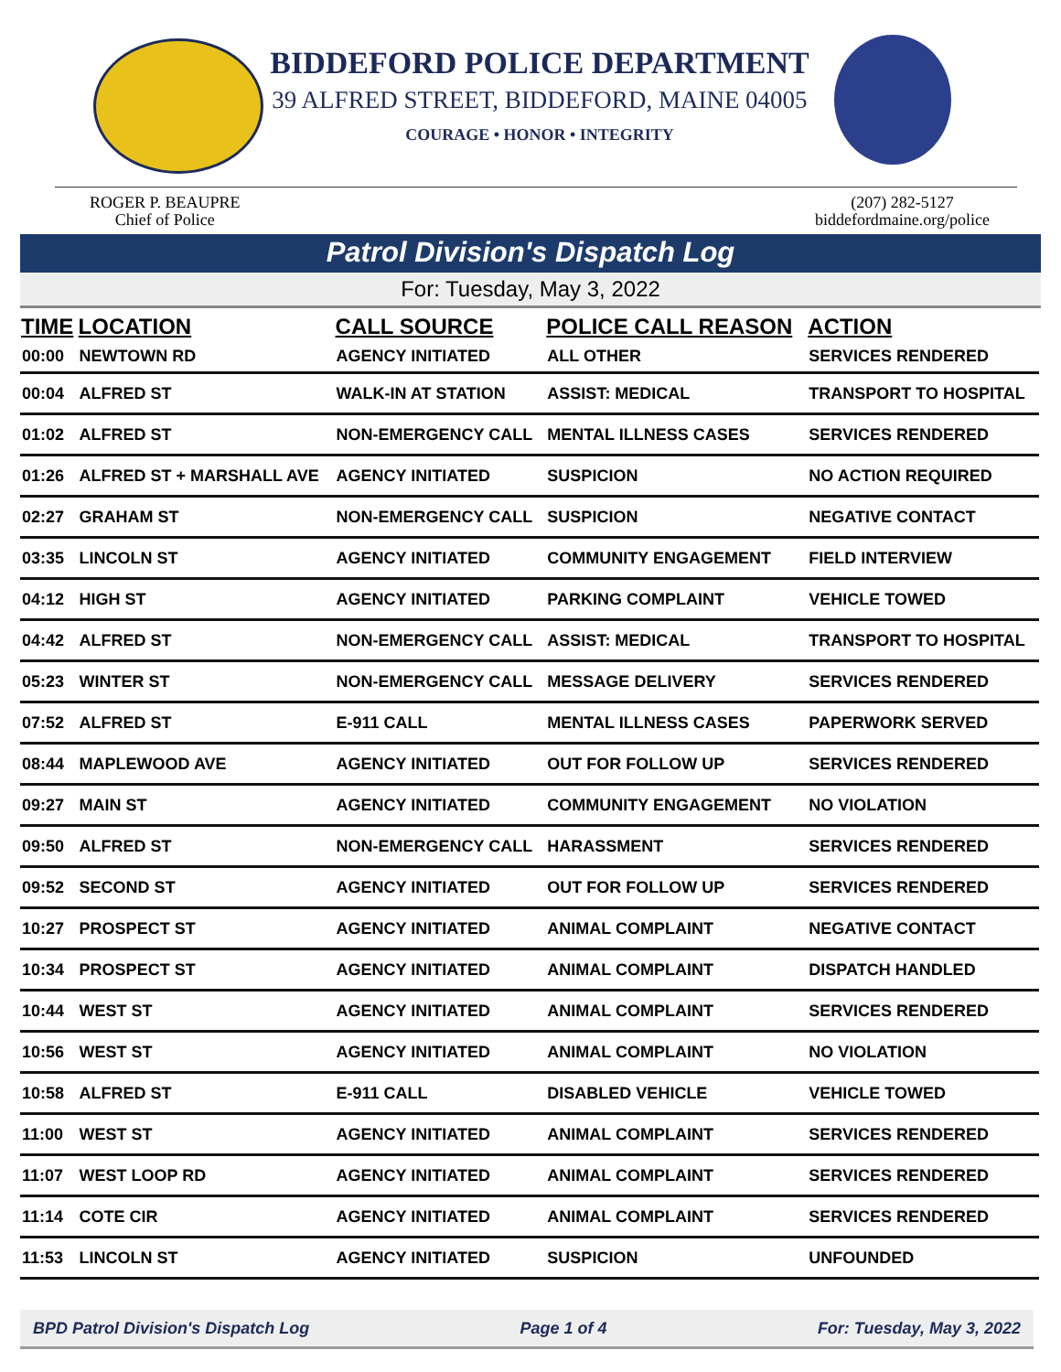BIDDEFORD POLICE DEPARTMENT
39 ALFRED STREET, BIDDEFORD, MAINE 04005
COURAGE • HONOR • INTEGRITY
ROGER P. BEAUPRE
Chief of Police
(207) 282-5127
biddefordmaine.org/police
Patrol Division's Dispatch Log
For: Tuesday, May 3, 2022
| TIME | LOCATION | CALL SOURCE | POLICE CALL REASON | ACTION |
| --- | --- | --- | --- | --- |
| 00:00 | NEWTOWN RD | AGENCY INITIATED | ALL OTHER | SERVICES RENDERED |
| 00:04 | ALFRED ST | WALK-IN AT STATION | ASSIST: MEDICAL | TRANSPORT TO HOSPITAL |
| 01:02 | ALFRED ST | NON-EMERGENCY CALL | MENTAL ILLNESS CASES | SERVICES RENDERED |
| 01:26 | ALFRED ST + MARSHALL AVE | AGENCY INITIATED | SUSPICION | NO ACTION REQUIRED |
| 02:27 | GRAHAM ST | NON-EMERGENCY CALL | SUSPICION | NEGATIVE CONTACT |
| 03:35 | LINCOLN ST | AGENCY INITIATED | COMMUNITY ENGAGEMENT | FIELD INTERVIEW |
| 04:12 | HIGH ST | AGENCY INITIATED | PARKING COMPLAINT | VEHICLE TOWED |
| 04:42 | ALFRED ST | NON-EMERGENCY CALL | ASSIST: MEDICAL | TRANSPORT TO HOSPITAL |
| 05:23 | WINTER ST | NON-EMERGENCY CALL | MESSAGE DELIVERY | SERVICES RENDERED |
| 07:52 | ALFRED ST | E-911 CALL | MENTAL ILLNESS CASES | PAPERWORK SERVED |
| 08:44 | MAPLEWOOD AVE | AGENCY INITIATED | OUT FOR FOLLOW UP | SERVICES RENDERED |
| 09:27 | MAIN ST | AGENCY INITIATED | COMMUNITY ENGAGEMENT | NO VIOLATION |
| 09:50 | ALFRED ST | NON-EMERGENCY CALL | HARASSMENT | SERVICES RENDERED |
| 09:52 | SECOND ST | AGENCY INITIATED | OUT FOR FOLLOW UP | SERVICES RENDERED |
| 10:27 | PROSPECT ST | AGENCY INITIATED | ANIMAL COMPLAINT | NEGATIVE CONTACT |
| 10:34 | PROSPECT ST | AGENCY INITIATED | ANIMAL COMPLAINT | DISPATCH HANDLED |
| 10:44 | WEST ST | AGENCY INITIATED | ANIMAL COMPLAINT | SERVICES RENDERED |
| 10:56 | WEST ST | AGENCY INITIATED | ANIMAL COMPLAINT | NO VIOLATION |
| 10:58 | ALFRED ST | E-911 CALL | DISABLED VEHICLE | VEHICLE TOWED |
| 11:00 | WEST ST | AGENCY INITIATED | ANIMAL COMPLAINT | SERVICES RENDERED |
| 11:07 | WEST LOOP RD | AGENCY INITIATED | ANIMAL COMPLAINT | SERVICES RENDERED |
| 11:14 | COTE CIR | AGENCY INITIATED | ANIMAL COMPLAINT | SERVICES RENDERED |
| 11:53 | LINCOLN ST | AGENCY INITIATED | SUSPICION | UNFOUNDED |
BPD Patrol Division's Dispatch Log Page 1 of 4 For: Tuesday, May 3, 2022